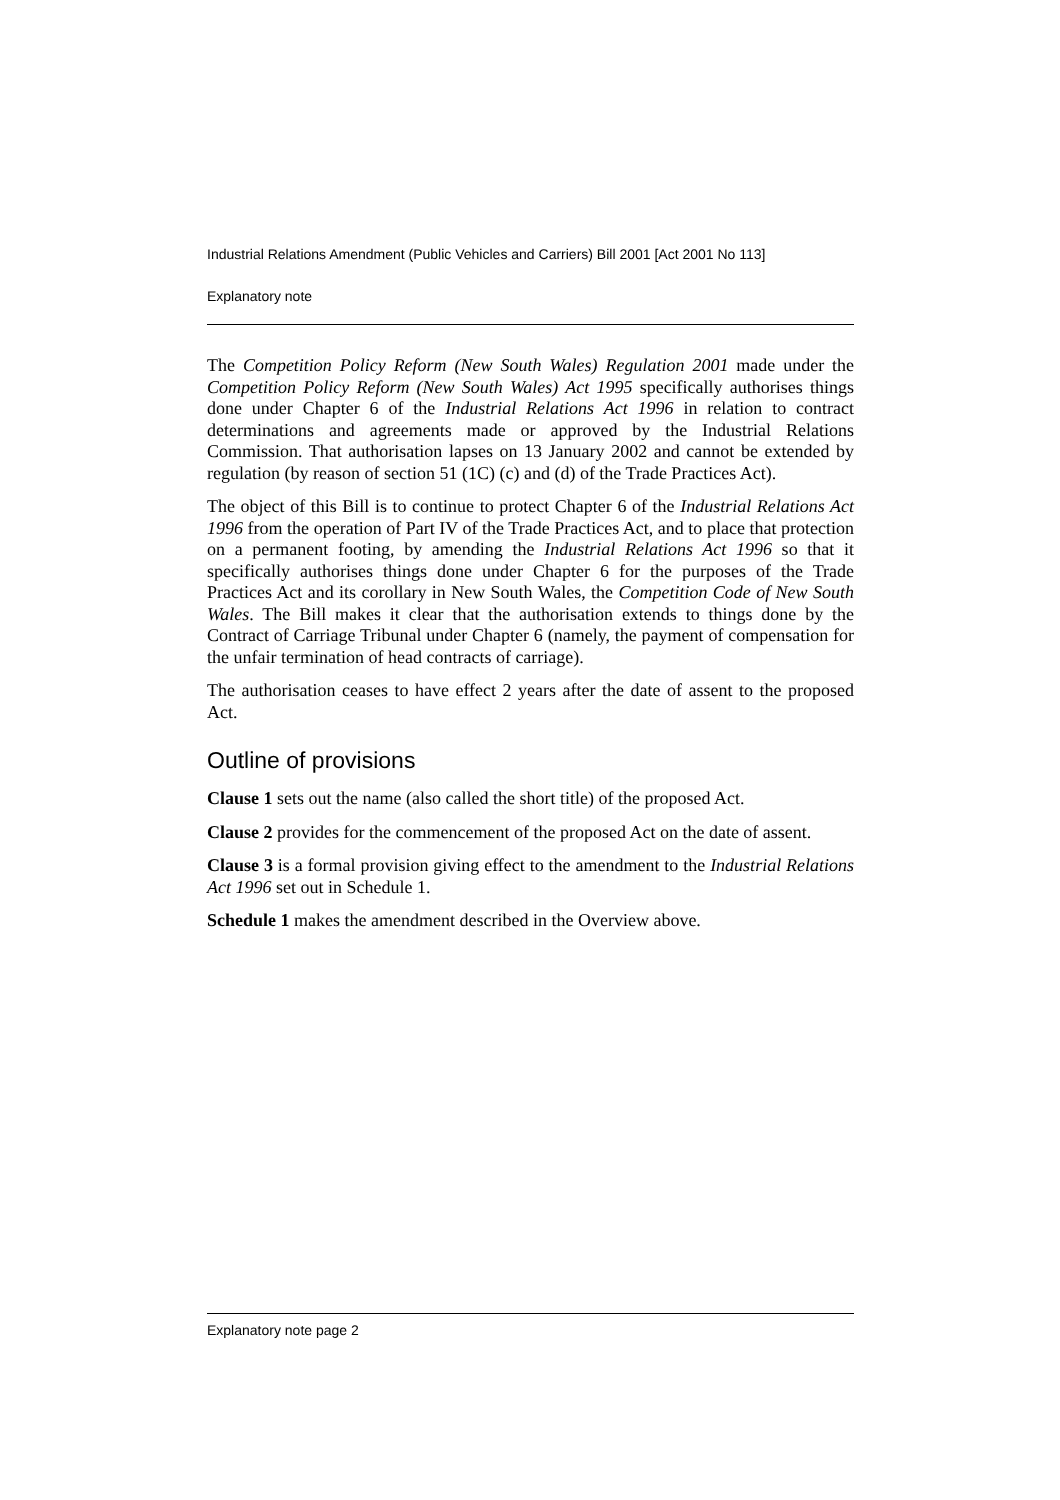Industrial Relations Amendment (Public Vehicles and Carriers) Bill 2001 [Act 2001 No 113]
Explanatory note
The Competition Policy Reform (New South Wales) Regulation 2001 made under the Competition Policy Reform (New South Wales) Act 1995 specifically authorises things done under Chapter 6 of the Industrial Relations Act 1996 in relation to contract determinations and agreements made or approved by the Industrial Relations Commission. That authorisation lapses on 13 January 2002 and cannot be extended by regulation (by reason of section 51 (1C) (c) and (d) of the Trade Practices Act).
The object of this Bill is to continue to protect Chapter 6 of the Industrial Relations Act 1996 from the operation of Part IV of the Trade Practices Act, and to place that protection on a permanent footing, by amending the Industrial Relations Act 1996 so that it specifically authorises things done under Chapter 6 for the purposes of the Trade Practices Act and its corollary in New South Wales, the Competition Code of New South Wales. The Bill makes it clear that the authorisation extends to things done by the Contract of Carriage Tribunal under Chapter 6 (namely, the payment of compensation for the unfair termination of head contracts of carriage).
The authorisation ceases to have effect 2 years after the date of assent to the proposed Act.
Outline of provisions
Clause 1 sets out the name (also called the short title) of the proposed Act.
Clause 2 provides for the commencement of the proposed Act on the date of assent.
Clause 3 is a formal provision giving effect to the amendment to the Industrial Relations Act 1996 set out in Schedule 1.
Schedule 1 makes the amendment described in the Overview above.
Explanatory note page 2